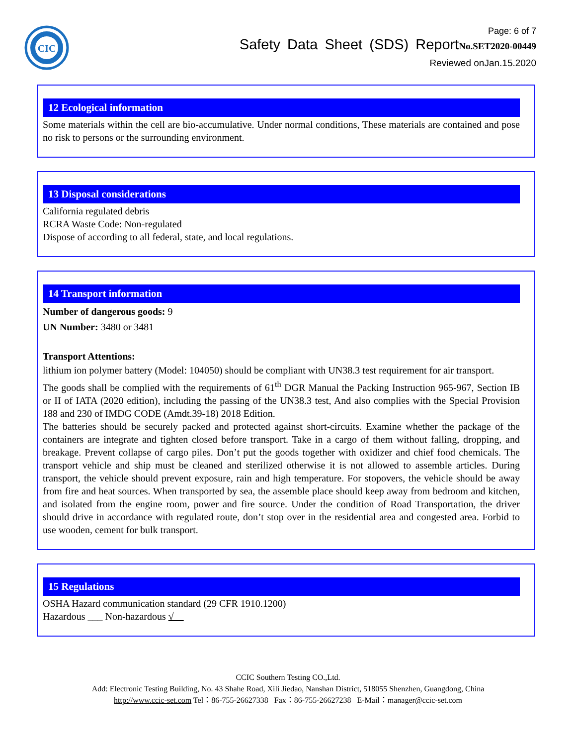CIC
Page: 6 of 7
Safety Data Sheet (SDS) ReportNo.SET2020-00449
Reviewed onJan.15.2020
12 Ecological information
Some materials within the cell are bio-accumulative. Under normal conditions, These materials are contained and pose no risk to persons or the surrounding environment.
13 Disposal considerations
California regulated debris
RCRA Waste Code: Non-regulated
Dispose of according to all federal, state, and local regulations.
14 Transport information
Number of dangerous goods: 9
UN Number: 3480 or 3481
Transport Attentions:
lithium ion polymer battery (Model: 104050) should be compliant with UN38.3 test requirement for air transport.
The goods shall be complied with the requirements of 61<sup>th</sup> DGR Manual the Packing Instruction 965-967, Section IB or II of IATA (2020 edition), including the passing of the UN38.3 test, And also complies with the Special Provision 188 and 230 of IMDG CODE (Amdt.39-18) 2018 Edition.
The batteries should be securely packed and protected against short-circuits. Examine whether the package of the containers are integrate and tighten closed before transport. Take in a cargo of them without falling, dropping, and breakage. Prevent collapse of cargo piles. Don’t put the goods together with oxidizer and chief food chemicals. The transport vehicle and ship must be cleaned and sterilized otherwise it is not allowed to assemble articles. During transport, the vehicle should prevent exposure, rain and high temperature. For stopovers, the vehicle should be away from fire and heat sources. When transported by sea, the assemble place should keep away from bedroom and kitchen, and isolated from the engine room, power and fire source. Under the condition of Road Transportation, the driver should drive in accordance with regulated route, don’t stop over in the residential area and congested area. Forbid to use wooden, cement for bulk transport.
15 Regulations
OSHA Hazard communication standard (29 CFR 1910.1200)
Hazardous ___ Non-hazardous √
CCIC Southern Testing CO.,Ltd.
Add: Electronic Testing Building, No. 43 Shahe Road, Xili Jiedao, Nanshan District, 518055 Shenzhen, Guangdong, China
http://www.ccic-set.com Tel：86-755-26627338 Fax：86-755-26627238 E-Mail：manager@ccic-set.com